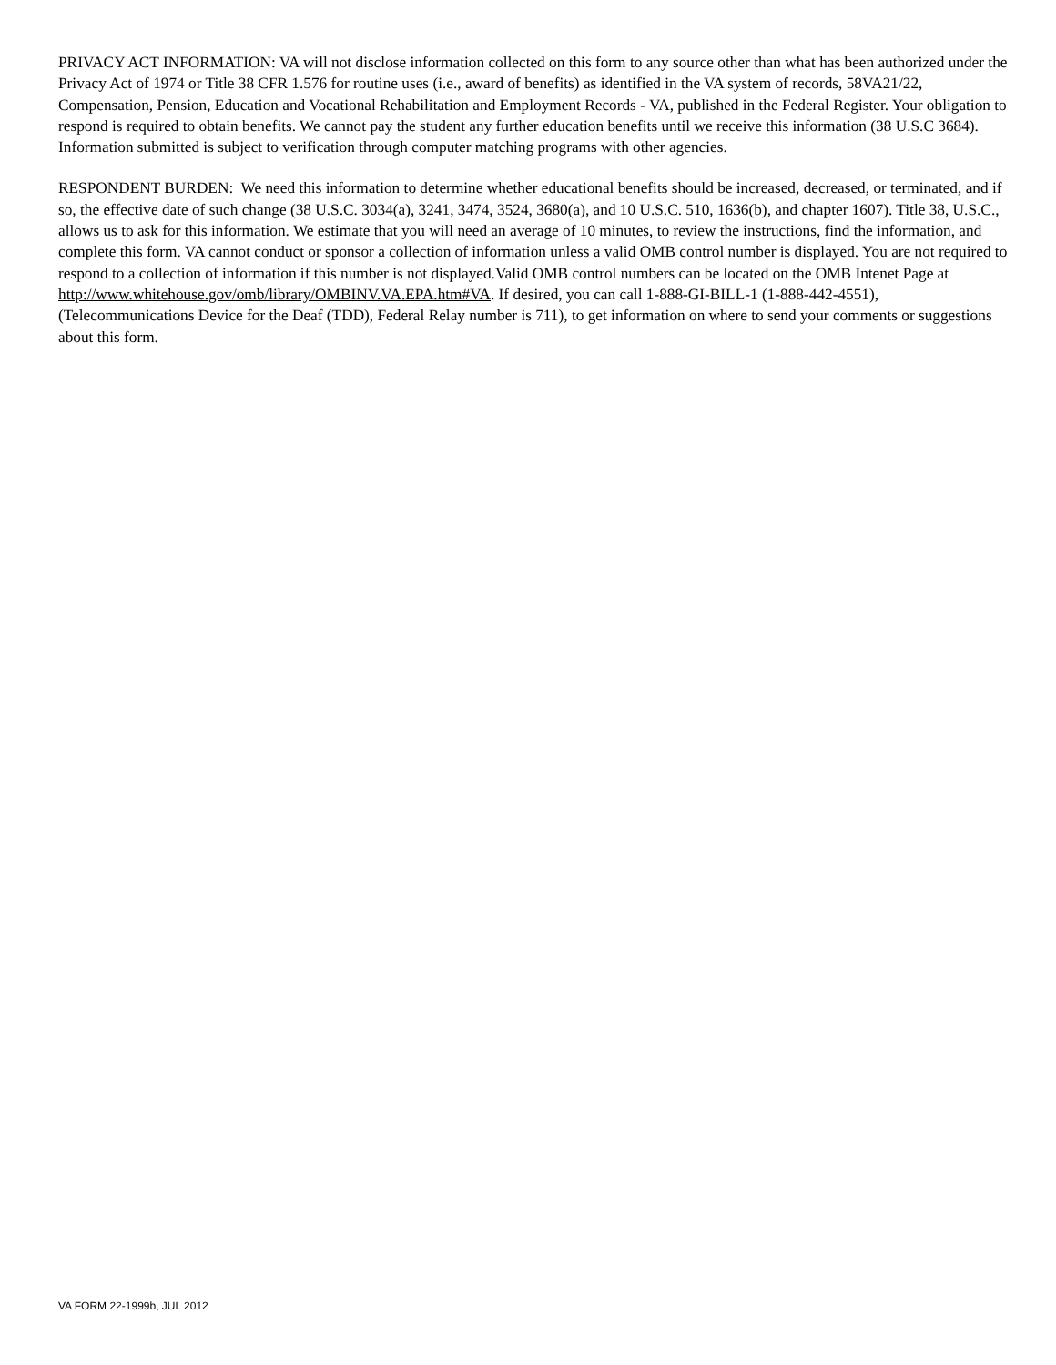PRIVACY ACT INFORMATION: VA will not disclose information collected on this form to any source other than what has been authorized under the Privacy Act of 1974 or Title 38 CFR 1.576 for routine uses (i.e., award of benefits) as identified in the VA system of records, 58VA21/22, Compensation, Pension, Education and Vocational Rehabilitation and Employment Records - VA, published in the Federal Register. Your obligation to respond is required to obtain benefits. We cannot pay the student any further education benefits until we receive this information (38 U.S.C 3684). Information submitted is subject to verification through computer matching programs with other agencies.
RESPONDENT BURDEN: We need this information to determine whether educational benefits should be increased, decreased, or terminated, and if so, the effective date of such change (38 U.S.C. 3034(a), 3241, 3474, 3524, 3680(a), and 10 U.S.C. 510, 1636(b), and chapter 1607). Title 38, U.S.C., allows us to ask for this information. We estimate that you will need an average of 10 minutes, to review the instructions, find the information, and complete this form. VA cannot conduct or sponsor a collection of information unless a valid OMB control number is displayed. You are not required to respond to a collection of information if this number is not displayed.Valid OMB control numbers can be located on the OMB Intenet Page at http://www.whitehouse.gov/omb/library/OMBINV.VA.EPA.htm#VA. If desired, you can call 1-888-GI-BILL-1 (1-888-442-4551), (Telecommunications Device for the Deaf (TDD), Federal Relay number is 711), to get information on where to send your comments or suggestions about this form.
VA FORM 22-1999b, JUL 2012